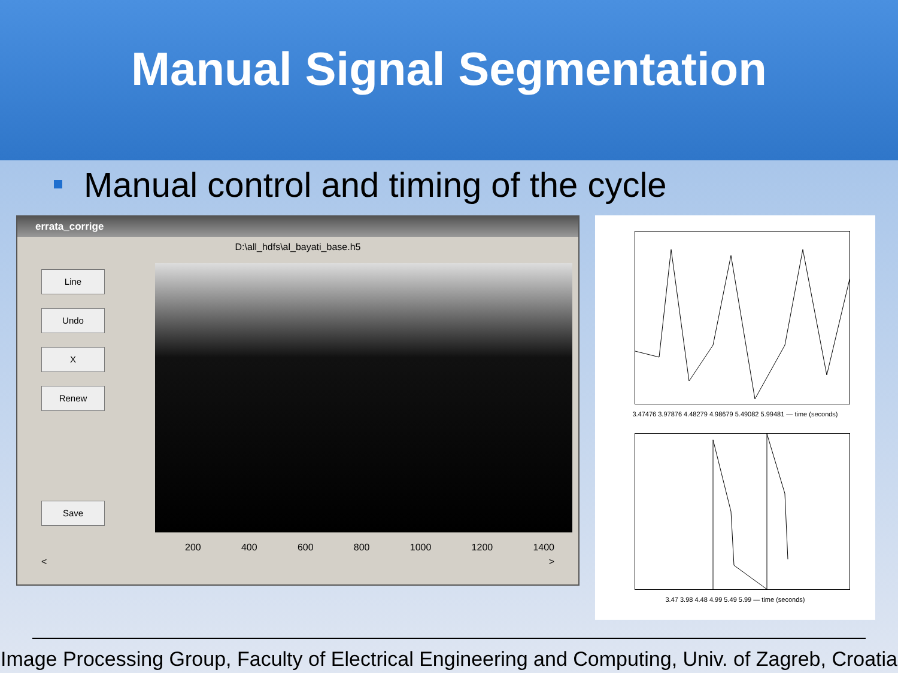Manual Signal Segmentation
Manual control and timing of the cycle
errata_corrige
D:\all_hdfs\al_bayati_base.h5
Line
Undo
X
Renew
Save
200 400 600 800 1000 1200 1400
< >
3.47476 3.97876 4.48279 4.98679 5.49082 5.99481 — time (seconds)
3.47 3.98 4.48 4.99 5.49 5.99 — time (seconds)
Image Processing Group, Faculty of Electrical Engineering and Computing, Univ. of Zagreb, Croatia